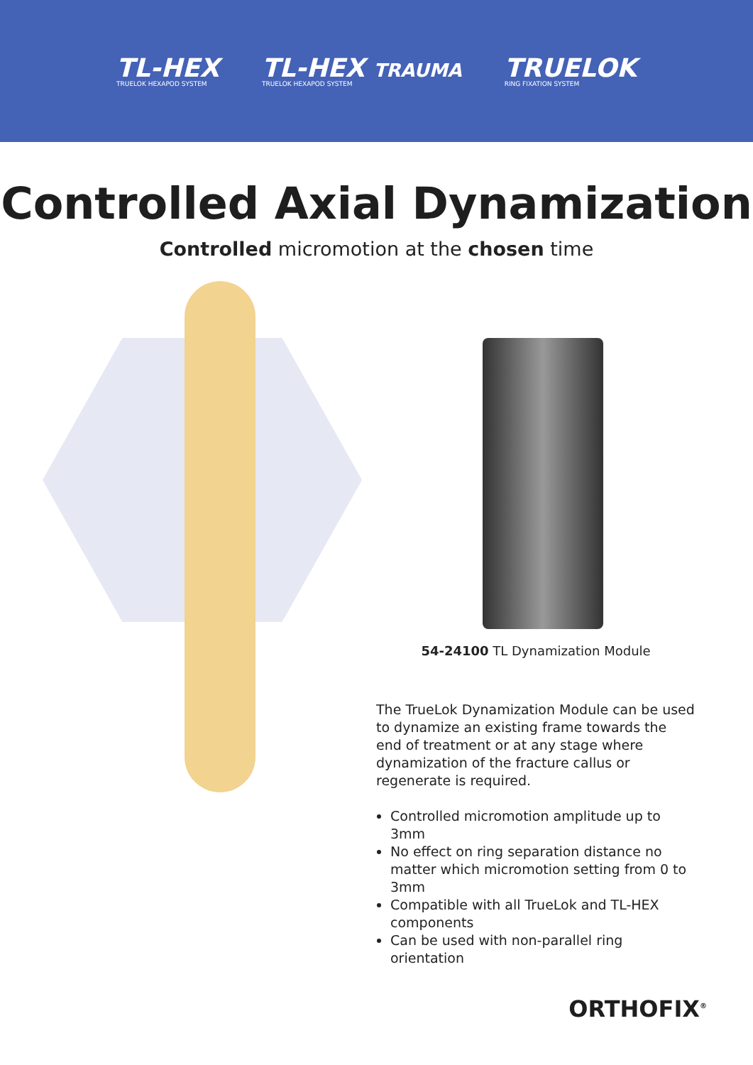TL-HEX
TRUELOK HEXAPOD SYSTEM
TL-HEX TRAUMA
TRUELOK HEXAPOD SYSTEM
TRUELOK
RING FIXATION SYSTEM
Controlled Axial Dynamization
Controlled micromotion at the chosen time
54-24100 TL Dynamization Module
The TrueLok Dynamization Module can be used to dynamize an existing frame towards the end of treatment or at any stage where dynamization of the fracture callus or regenerate is required.
Controlled micromotion amplitude up to 3mm
No effect on ring separation distance no matter which micromotion setting from 0 to 3mm
Compatible with all TrueLok and TL-HEX components
Can be used with non-parallel ring orientation
ORTHOFIX<sup>®</sup>